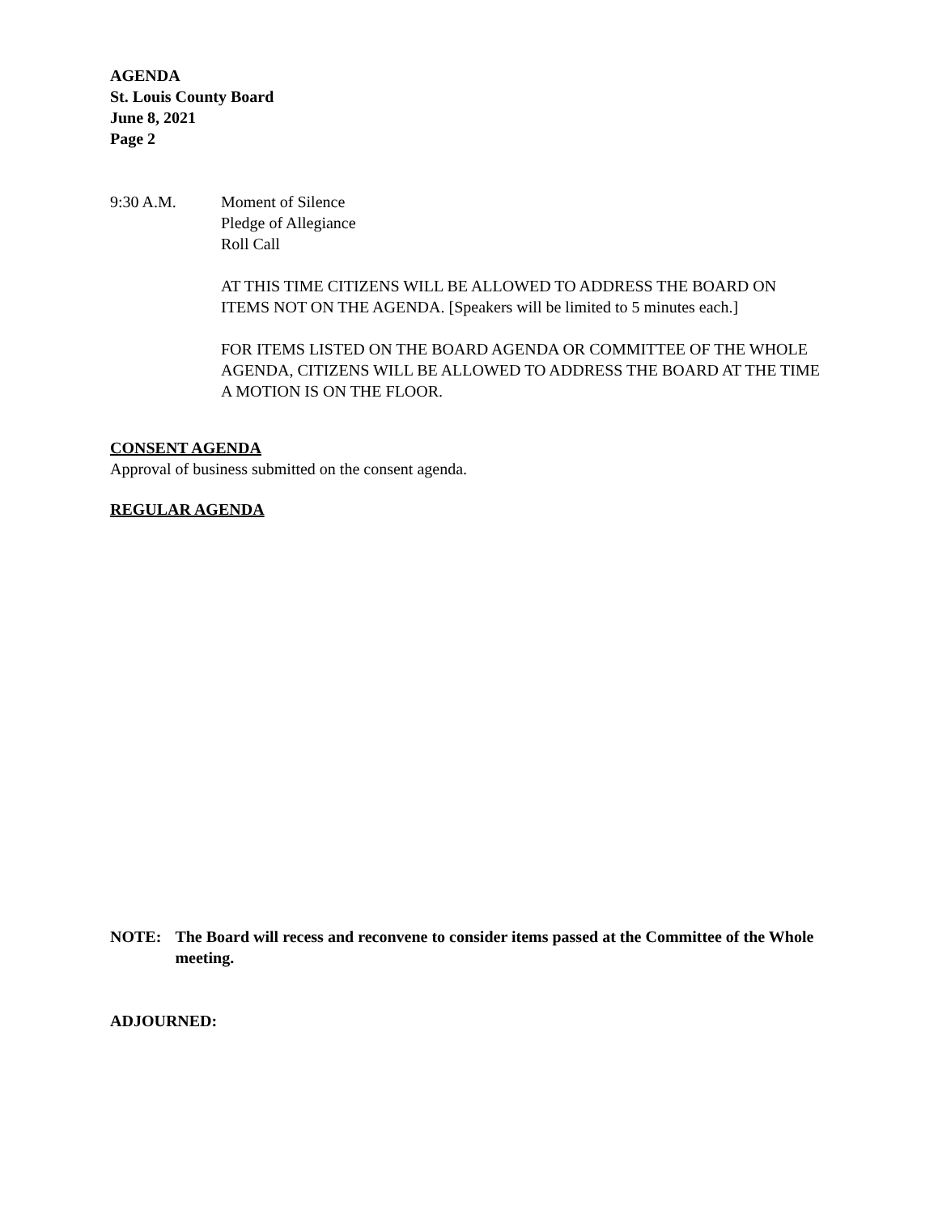AGENDA
St. Louis County Board
June 8, 2021
Page 2
9:30 A.M. Moment of Silence
Pledge of Allegiance
Roll Call
AT THIS TIME CITIZENS WILL BE ALLOWED TO ADDRESS THE BOARD ON ITEMS NOT ON THE AGENDA. [Speakers will be limited to 5 minutes each.]
FOR ITEMS LISTED ON THE BOARD AGENDA OR COMMITTEE OF THE WHOLE AGENDA, CITIZENS WILL BE ALLOWED TO ADDRESS THE BOARD AT THE TIME A MOTION IS ON THE FLOOR.
CONSENT AGENDA
Approval of business submitted on the consent agenda.
REGULAR AGENDA
NOTE: The Board will recess and reconvene to consider items passed at the Committee of the Whole meeting.
ADJOURNED: